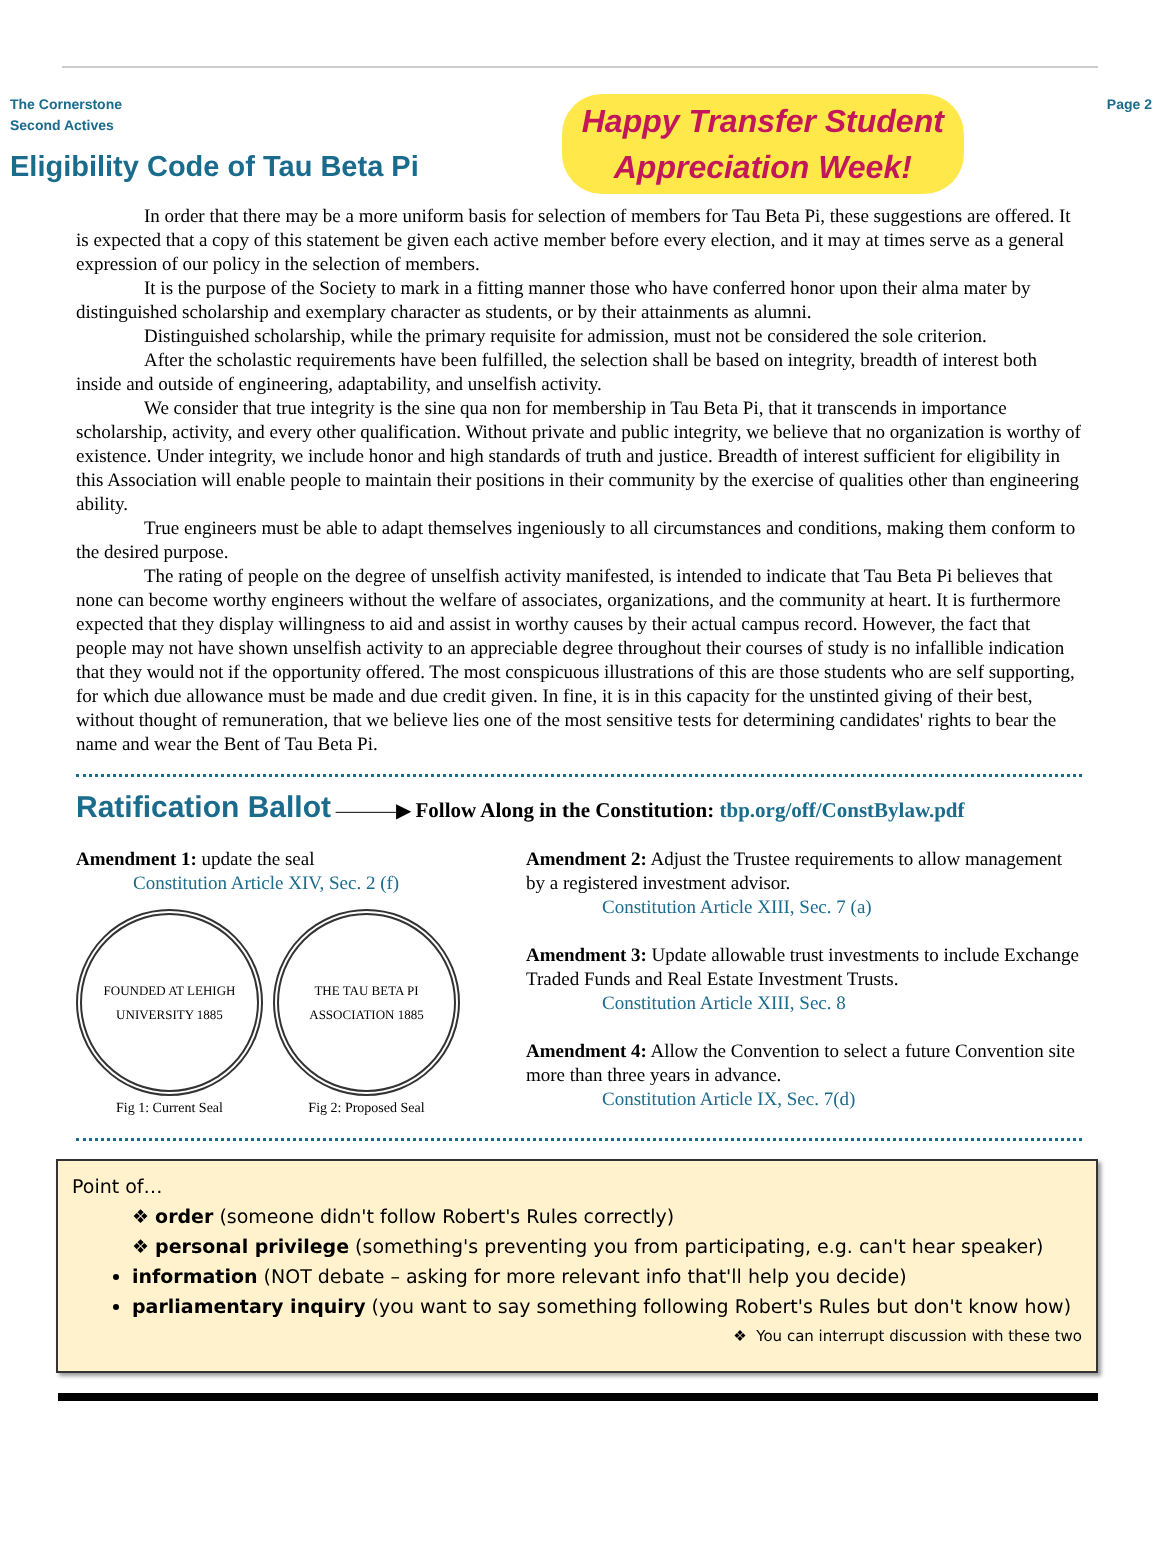The Cornerstone
Second Actives
Eligibility Code of Tau Beta Pi
Happy Transfer Student
Appreciation Week!
Page 2
In order that there may be a more uniform basis for selection of members for Tau Beta Pi, these suggestions are offered. It is expected that a copy of this statement be given each active member before every election, and it may at times serve as a general expression of our policy in the selection of members.
It is the purpose of the Society to mark in a fitting manner those who have conferred honor upon their alma mater by distinguished scholarship and exemplary character as students, or by their attainments as alumni.
Distinguished scholarship, while the primary requisite for admission, must not be considered the sole criterion.
After the scholastic requirements have been fulfilled, the selection shall be based on integrity, breadth of interest both inside and outside of engineering, adaptability, and unselfish activity.
We consider that true integrity is the sine qua non for membership in Tau Beta Pi, that it transcends in importance scholarship, activity, and every other qualification. Without private and public integrity, we believe that no organization is worthy of existence. Under integrity, we include honor and high standards of truth and justice. Breadth of interest sufficient for eligibility in this Association will enable people to maintain their positions in their community by the exercise of qualities other than engineering ability.
True engineers must be able to adapt themselves ingeniously to all circumstances and conditions, making them conform to the desired purpose.
The rating of people on the degree of unselfish activity manifested, is intended to indicate that Tau Beta Pi believes that none can become worthy engineers without the welfare of associates, organizations, and the community at heart. It is furthermore expected that they display willingness to aid and assist in worthy causes by their actual campus record. However, the fact that people may not have shown unselfish activity to an appreciable degree throughout their courses of study is no infallible indication that they would not if the opportunity offered. The most conspicuous illustrations of this are those students who are self supporting, for which due allowance must be made and due credit given. In fine, it is in this capacity for the unstinted giving of their best, without thought of remuneration, that we believe lies one of the most sensitive tests for determining candidates' rights to bear the name and wear the Bent of Tau Beta Pi.
Ratification Ballot
———▶ Follow Along in the Constitution: tbp.org/off/ConstBylaw.pdf
Amendment 1: update the seal
Constitution Article XIV, Sec. 2 (f)
FOUNDED AT LEHIGH UNIVERSITY 1885
Fig 1: Current Seal
THE TAU BETA PI ASSOCIATION 1885
Fig 2: Proposed Seal
Amendment 2: Adjust the Trustee requirements to allow management by a registered investment advisor.
Constitution Article XIII, Sec. 7 (a)
Amendment 3: Update allowable trust investments to include Exchange Traded Funds and Real Estate Investment Trusts.
Constitution Article XIII, Sec. 8
Amendment 4: Allow the Convention to select a future Convention site more than three years in advance.
Constitution Article IX, Sec. 7(d)
Point of…
❖ order (someone didn't follow Robert's Rules correctly)
❖ personal privilege (something's preventing you from participating, e.g. can't hear speaker)
information (NOT debate – asking for more relevant info that'll help you decide)
parliamentary inquiry (you want to say something following Robert's Rules but don't know how)
❖ You can interrupt discussion with these two